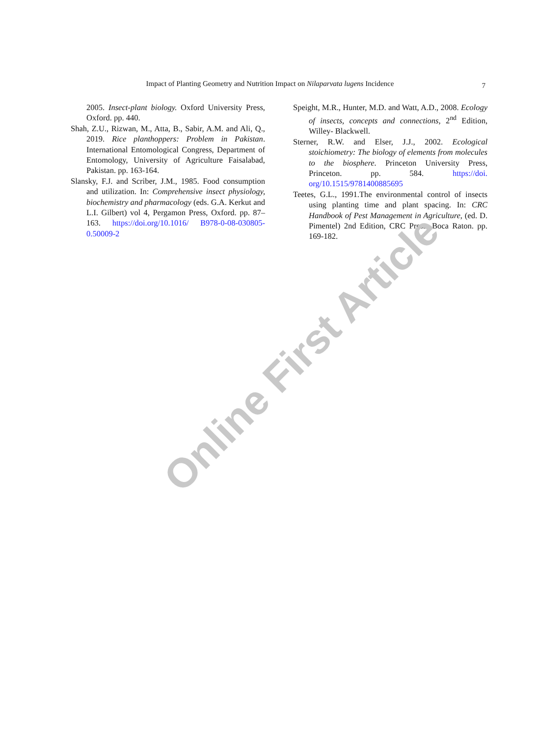Impact of Planting Geometry and Nutrition Impact on Nilaparvata lugens Incidence 7
2005. Insect-plant biology. Oxford University Press, Oxford. pp. 440.
Shah, Z.U., Rizwan, M., Atta, B., Sabir, A.M. and Ali, Q., 2019. Rice planthoppers: Problem in Pakistan. International Entomological Congress, Department of Entomology, University of Agriculture Faisalabad, Pakistan. pp. 163-164.
Slansky, F.J. and Scriber, J.M., 1985. Food consumption and utilization. In: Comprehensive insect physiology, biochemistry and pharmacology (eds. G.A. Kerkut and L.I. Gilbert) vol 4, Pergamon Press, Oxford. pp. 87–163. https://doi.org/10.1016/ B978-0-08-030805-0.50009-2
Speight, M.R., Hunter, M.D. and Watt, A.D., 2008. Ecology of insects, concepts and connections, 2<sup>nd</sup> Edition, Willey- Blackwell.
Sterner, R.W. and Elser, J.J., 2002. Ecological stoichiometry: The biology of elements from molecules to the biosphere. Princeton University Press, Princeton. pp. 584. https://doi. org/10.1515/9781400885695
Teetes, G.L., 1991.The environmental control of insects using planting time and plant spacing. In: CRC Handbook of Pest Management in Agriculture, (ed. D. Pimentel) 2nd Edition, CRC Press, Boca Raton. pp. 169-182.
Online First Article